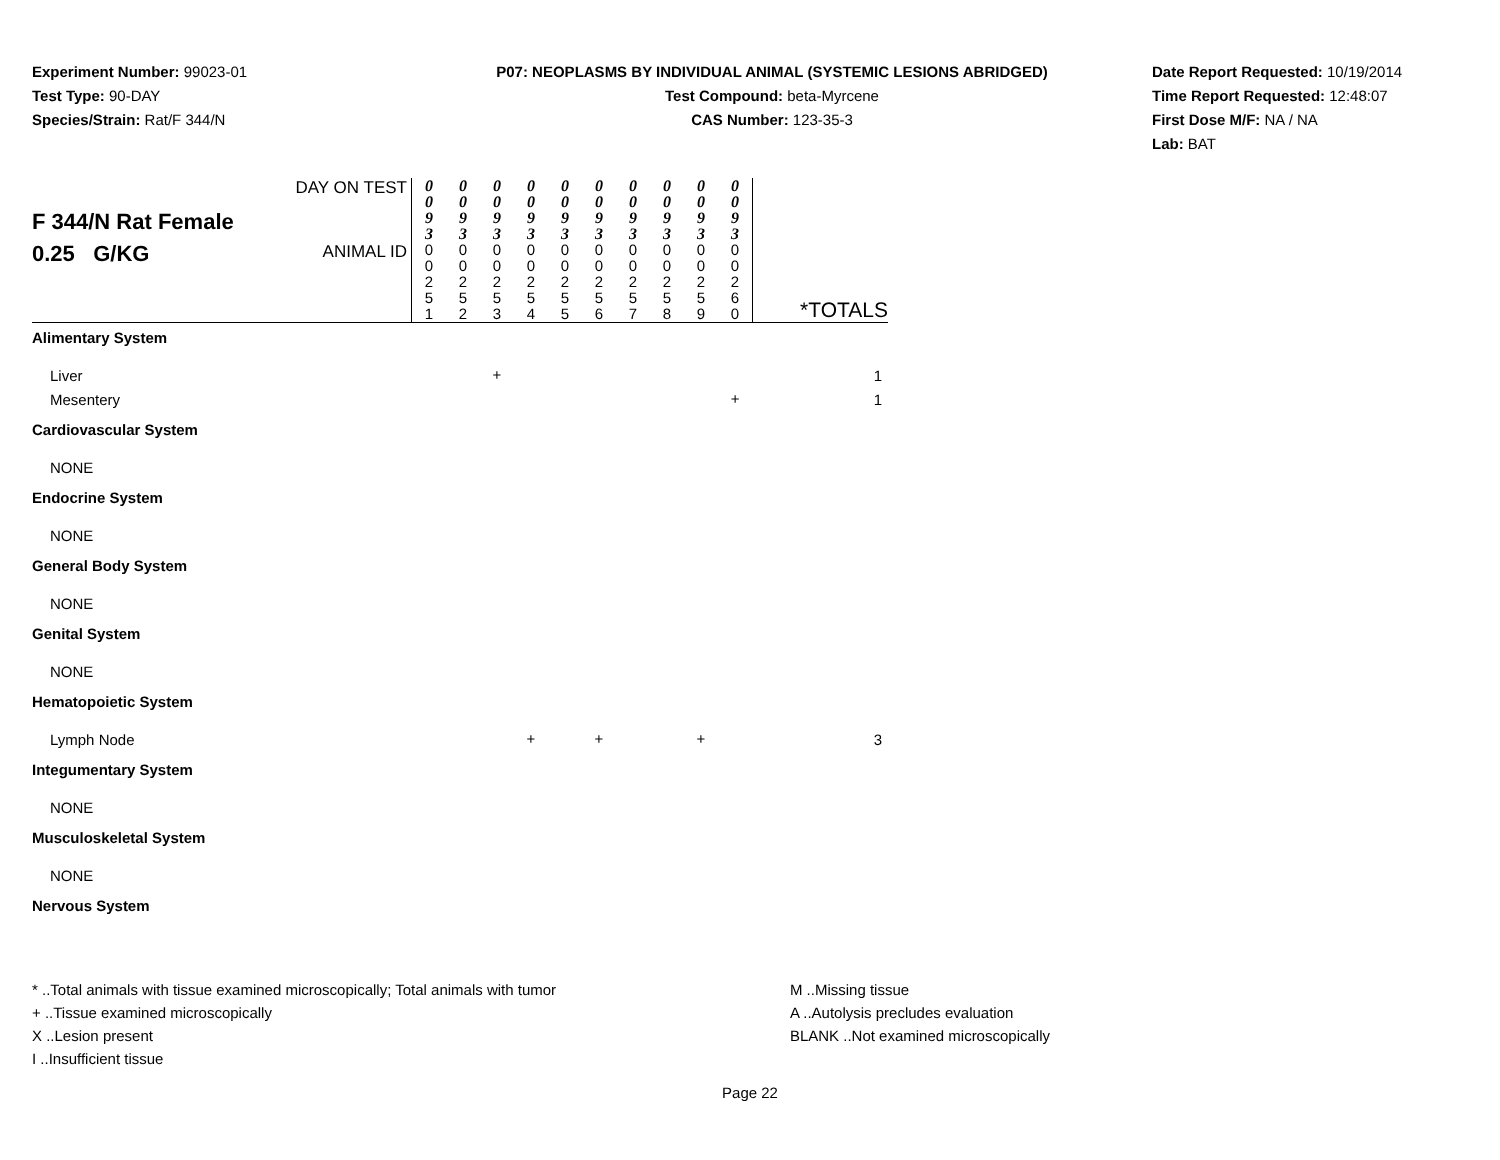Experiment Number: 99023-01
Test Type: 90-DAY
Species/Strain: Rat/F 344/N
P07: NEOPLASMS BY INDIVIDUAL ANIMAL (SYSTEMIC LESIONS ABRIDGED)
Test Compound: beta-Myrcene
CAS Number: 123-35-3
Date Report Requested: 10/19/2014
Time Report Requested: 12:48:07
First Dose M/F: NA / NA
Lab: BAT
| F 344/N Rat Female 0.25 G/KG | DAY ON TEST | 0 0 9 3 | 0 0 9 3 | 0 0 9 3 | 0 0 9 3 | 0 0 9 3 | 0 0 9 3 | 0 0 9 3 | 0 0 9 3 | 0 0 9 3 | 0 0 9 3 | *TOTALS |
| | ANIMAL ID | 0 0 2 5 1 | 0 0 2 5 2 | 0 0 2 5 3 | 0 0 2 5 4 | 0 0 2 5 5 | 0 0 2 5 6 | 0 0 2 5 7 | 0 0 2 5 8 | 0 0 2 5 9 | 0 0 2 6 0 | |
| Alimentary System | | | | | | | | | | | | |
| Liver | | | | + | | | | | | | | 1 |
| Mesentery | | | | | | | | | | | + | 1 |
| Cardiovascular System | | | | | | | | | | | | |
| NONE | | | | | | | | | | | | |
| Endocrine System | | | | | | | | | | | | |
| NONE | | | | | | | | | | | | |
| General Body System | | | | | | | | | | | | |
| NONE | | | | | | | | | | | | |
| Genital System | | | | | | | | | | | | |
| NONE | | | | | | | | | | | | |
| Hematopoietic System | | | | | | | | | | | | |
| Lymph Node | | | | | + | | + | | | + | | 3 |
| Integumentary System | | | | | | | | | | | | |
| NONE | | | | | | | | | | | | |
| Musculoskeletal System | | | | | | | | | | | | |
| NONE | | | | | | | | | | | | |
| Nervous System | | | | | | | | | | | | |
* ..Total animals with tissue examined microscopically; Total animals with tumor
+ ..Tissue examined microscopically
X ..Lesion present
I ..Insufficient tissue
M ..Missing tissue
A ..Autolysis precludes evaluation
BLANK ..Not examined microscopically
Page 22